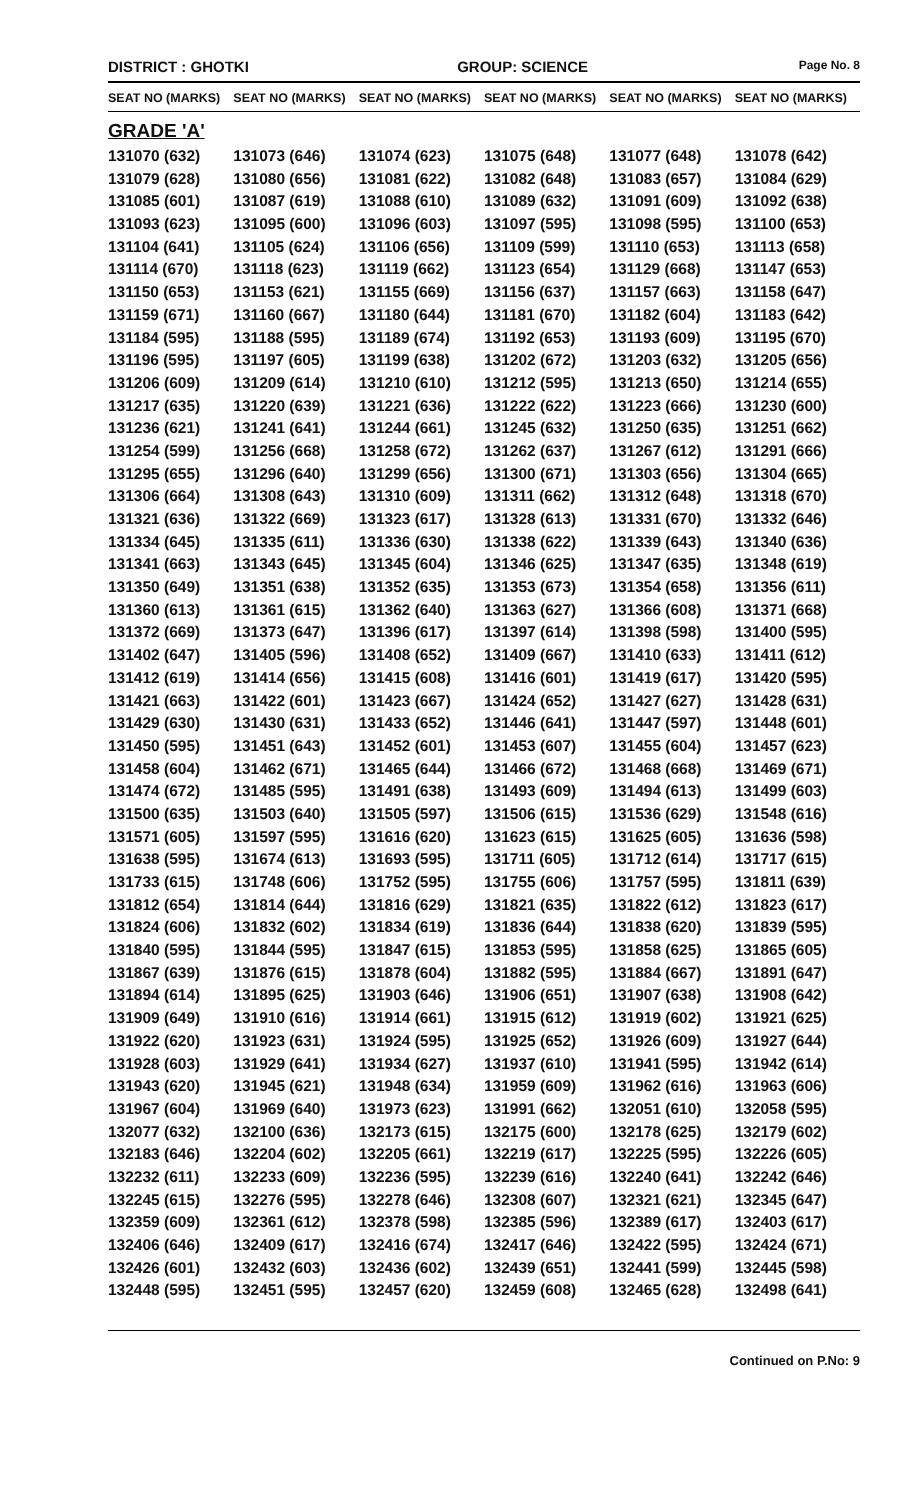DISTRICT : GHOTKI GROUP: SCIENCE
Page No. 8
| SEAT NO (MARKS) | SEAT NO (MARKS) | SEAT NO (MARKS) | SEAT NO (MARKS) | SEAT NO (MARKS) | SEAT NO (MARKS) |
| --- | --- | --- | --- | --- | --- |
| GRADE 'A' | | | | | |
| 131070 (632) | 131073 (646) | 131074 (623) | 131075 (648) | 131077 (648) | 131078 (642) |
| 131079 (628) | 131080 (656) | 131081 (622) | 131082 (648) | 131083 (657) | 131084 (629) |
| 131085 (601) | 131087 (619) | 131088 (610) | 131089 (632) | 131091 (609) | 131092 (638) |
| 131093 (623) | 131095 (600) | 131096 (603) | 131097 (595) | 131098 (595) | 131100 (653) |
| 131104 (641) | 131105 (624) | 131106 (656) | 131109 (599) | 131110 (653) | 131113 (658) |
| 131114 (670) | 131118 (623) | 131119 (662) | 131123 (654) | 131129 (668) | 131147 (653) |
| 131150 (653) | 131153 (621) | 131155 (669) | 131156 (637) | 131157 (663) | 131158 (647) |
| 131159 (671) | 131160 (667) | 131180 (644) | 131181 (670) | 131182 (604) | 131183 (642) |
| 131184 (595) | 131188 (595) | 131189 (674) | 131192 (653) | 131193 (609) | 131195 (670) |
| 131196 (595) | 131197 (605) | 131199 (638) | 131202 (672) | 131203 (632) | 131205 (656) |
| 131206 (609) | 131209 (614) | 131210 (610) | 131212 (595) | 131213 (650) | 131214 (655) |
| 131217 (635) | 131220 (639) | 131221 (636) | 131222 (622) | 131223 (666) | 131230 (600) |
| 131236 (621) | 131241 (641) | 131244 (661) | 131245 (632) | 131250 (635) | 131251 (662) |
| 131254 (599) | 131256 (668) | 131258 (672) | 131262 (637) | 131267 (612) | 131291 (666) |
| 131295 (655) | 131296 (640) | 131299 (656) | 131300 (671) | 131303 (656) | 131304 (665) |
| 131306 (664) | 131308 (643) | 131310 (609) | 131311 (662) | 131312 (648) | 131318 (670) |
| 131321 (636) | 131322 (669) | 131323 (617) | 131328 (613) | 131331 (670) | 131332 (646) |
| 131334 (645) | 131335 (611) | 131336 (630) | 131338 (622) | 131339 (643) | 131340 (636) |
| 131341 (663) | 131343 (645) | 131345 (604) | 131346 (625) | 131347 (635) | 131348 (619) |
| 131350 (649) | 131351 (638) | 131352 (635) | 131353 (673) | 131354 (658) | 131356 (611) |
| 131360 (613) | 131361 (615) | 131362 (640) | 131363 (627) | 131366 (608) | 131371 (668) |
| 131372 (669) | 131373 (647) | 131396 (617) | 131397 (614) | 131398 (598) | 131400 (595) |
| 131402 (647) | 131405 (596) | 131408 (652) | 131409 (667) | 131410 (633) | 131411 (612) |
| 131412 (619) | 131414 (656) | 131415 (608) | 131416 (601) | 131419 (617) | 131420 (595) |
| 131421 (663) | 131422 (601) | 131423 (667) | 131424 (652) | 131427 (627) | 131428 (631) |
| 131429 (630) | 131430 (631) | 131433 (652) | 131446 (641) | 131447 (597) | 131448 (601) |
| 131450 (595) | 131451 (643) | 131452 (601) | 131453 (607) | 131455 (604) | 131457 (623) |
| 131458 (604) | 131462 (671) | 131465 (644) | 131466 (672) | 131468 (668) | 131469 (671) |
| 131474 (672) | 131485 (595) | 131491 (638) | 131493 (609) | 131494 (613) | 131499 (603) |
| 131500 (635) | 131503 (640) | 131505 (597) | 131506 (615) | 131536 (629) | 131548 (616) |
| 131571 (605) | 131597 (595) | 131616 (620) | 131623 (615) | 131625 (605) | 131636 (598) |
| 131638 (595) | 131674 (613) | 131693 (595) | 131711 (605) | 131712 (614) | 131717 (615) |
| 131733 (615) | 131748 (606) | 131752 (595) | 131755 (606) | 131757 (595) | 131811 (639) |
| 131812 (654) | 131814 (644) | 131816 (629) | 131821 (635) | 131822 (612) | 131823 (617) |
| 131824 (606) | 131832 (602) | 131834 (619) | 131836 (644) | 131838 (620) | 131839 (595) |
| 131840 (595) | 131844 (595) | 131847 (615) | 131853 (595) | 131858 (625) | 131865 (605) |
| 131867 (639) | 131876 (615) | 131878 (604) | 131882 (595) | 131884 (667) | 131891 (647) |
| 131894 (614) | 131895 (625) | 131903 (646) | 131906 (651) | 131907 (638) | 131908 (642) |
| 131909 (649) | 131910 (616) | 131914 (661) | 131915 (612) | 131919 (602) | 131921 (625) |
| 131922 (620) | 131923 (631) | 131924 (595) | 131925 (652) | 131926 (609) | 131927 (644) |
| 131928 (603) | 131929 (641) | 131934 (627) | 131937 (610) | 131941 (595) | 131942 (614) |
| 131943 (620) | 131945 (621) | 131948 (634) | 131959 (609) | 131962 (616) | 131963 (606) |
| 131967 (604) | 131969 (640) | 131973 (623) | 131991 (662) | 132051 (610) | 132058 (595) |
| 132077 (632) | 132100 (636) | 132173 (615) | 132175 (600) | 132178 (625) | 132179 (602) |
| 132183 (646) | 132204 (602) | 132205 (661) | 132219 (617) | 132225 (595) | 132226 (605) |
| 132232 (611) | 132233 (609) | 132236 (595) | 132239 (616) | 132240 (641) | 132242 (646) |
| 132245 (615) | 132276 (595) | 132278 (646) | 132308 (607) | 132321 (621) | 132345 (647) |
| 132359 (609) | 132361 (612) | 132378 (598) | 132385 (596) | 132389 (617) | 132403 (617) |
| 132406 (646) | 132409 (617) | 132416 (674) | 132417 (646) | 132422 (595) | 132424 (671) |
| 132426 (601) | 132432 (603) | 132436 (602) | 132439 (651) | 132441 (599) | 132445 (598) |
| 132448 (595) | 132451 (595) | 132457 (620) | 132459 (608) | 132465 (628) | 132498 (641) |
Continued on P.No: 9